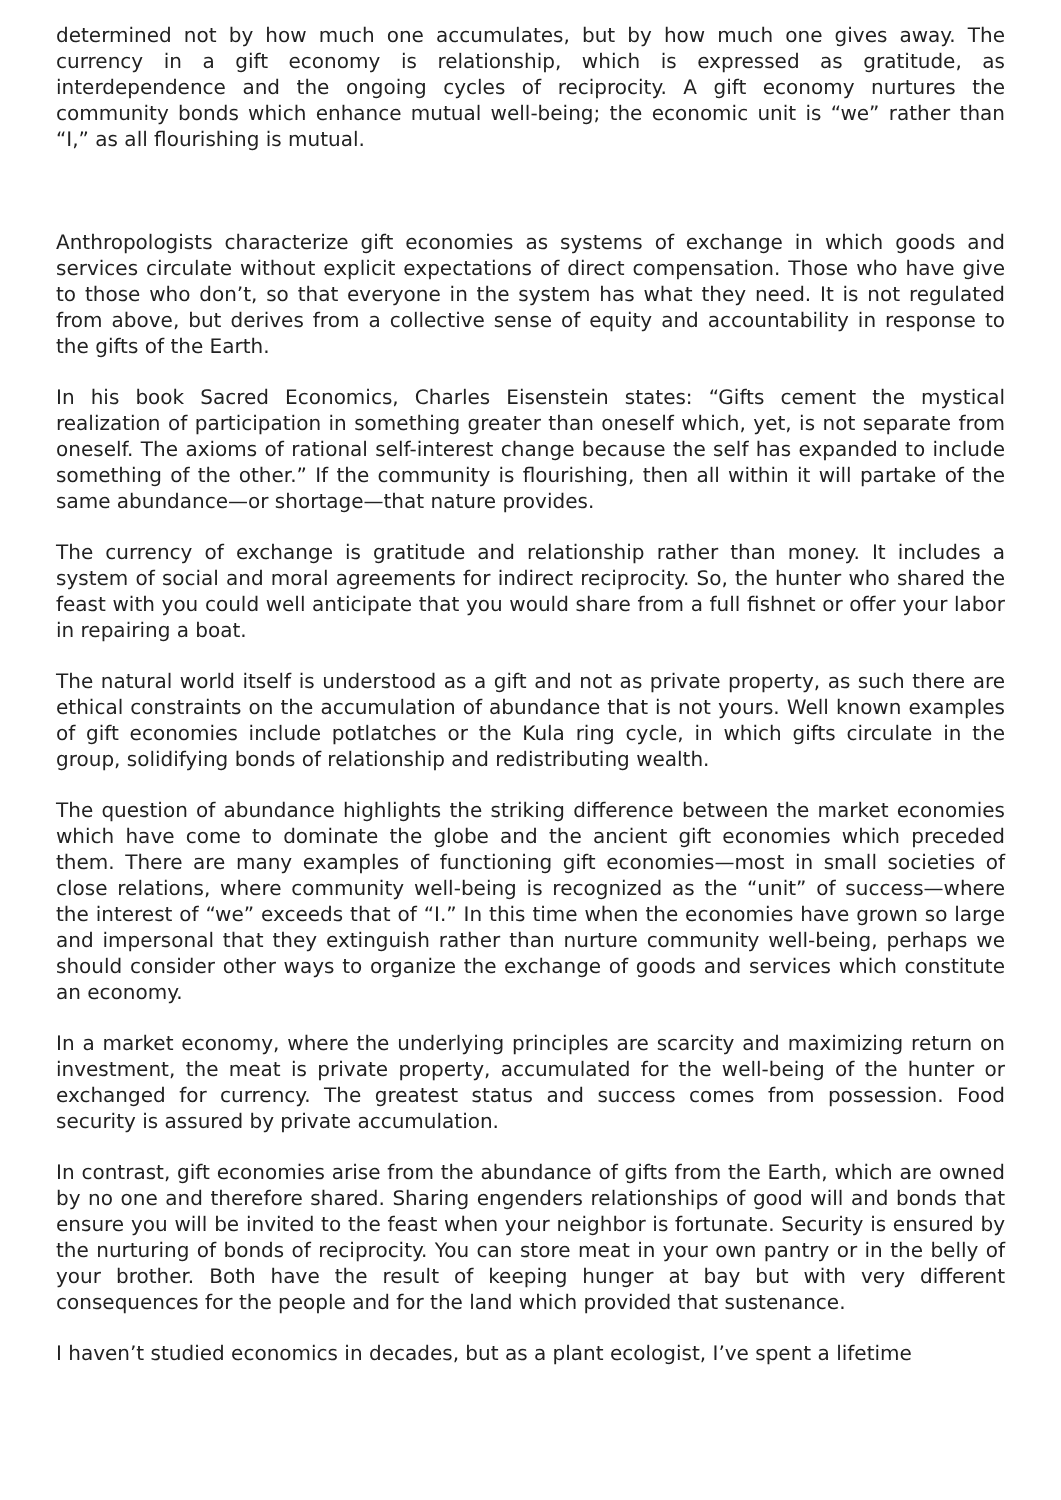determined not by how much one accumulates, but by how much one gives away. The currency in a gift economy is relationship, which is expressed as gratitude, as interdependence and the ongoing cycles of reciprocity. A gift economy nurtures the community bonds which enhance mutual well-being; the economic unit is “we” rather than “I,” as all flourishing is mutual.
Anthropologists characterize gift economies as systems of exchange in which goods and services circulate without explicit expectations of direct compensation. Those who have give to those who don’t, so that everyone in the system has what they need. It is not regulated from above, but derives from a collective sense of equity and accountability in response to the gifts of the Earth.
In his book Sacred Economics, Charles Eisenstein states: “Gifts cement the mystical realization of participation in something greater than oneself which, yet, is not separate from oneself. The axioms of rational self-interest change because the self has expanded to include something of the other.” If the community is flourishing, then all within it will partake of the same abundance—or shortage—that nature provides.
The currency of exchange is gratitude and relationship rather than money. It includes a system of social and moral agreements for indirect reciprocity. So, the hunter who shared the feast with you could well anticipate that you would share from a full fishnet or offer your labor in repairing a boat.
The natural world itself is understood as a gift and not as private property, as such there are ethical constraints on the accumulation of abundance that is not yours. Well known examples of gift economies include potlatches or the Kula ring cycle, in which gifts circulate in the group, solidifying bonds of relationship and redistributing wealth.
The question of abundance highlights the striking difference between the market economies which have come to dominate the globe and the ancient gift economies which preceded them. There are many examples of functioning gift economies—most in small societies of close relations, where community well-being is recognized as the “unit” of success—where the interest of “we” exceeds that of “I.” In this time when the economies have grown so large and impersonal that they extinguish rather than nurture community well-being, perhaps we should consider other ways to organize the exchange of goods and services which constitute an economy.
In a market economy, where the underlying principles are scarcity and maximizing return on investment, the meat is private property, accumulated for the well-being of the hunter or exchanged for currency. The greatest status and success comes from possession. Food security is assured by private accumulation.
In contrast, gift economies arise from the abundance of gifts from the Earth, which are owned by no one and therefore shared. Sharing engenders relationships of good will and bonds that ensure you will be invited to the feast when your neighbor is fortunate. Security is ensured by the nurturing of bonds of reciprocity. You can store meat in your own pantry or in the belly of your brother. Both have the result of keeping hunger at bay but with very different consequences for the people and for the land which provided that sustenance.
I haven’t studied economics in decades, but as a plant ecologist, I’ve spent a lifetime